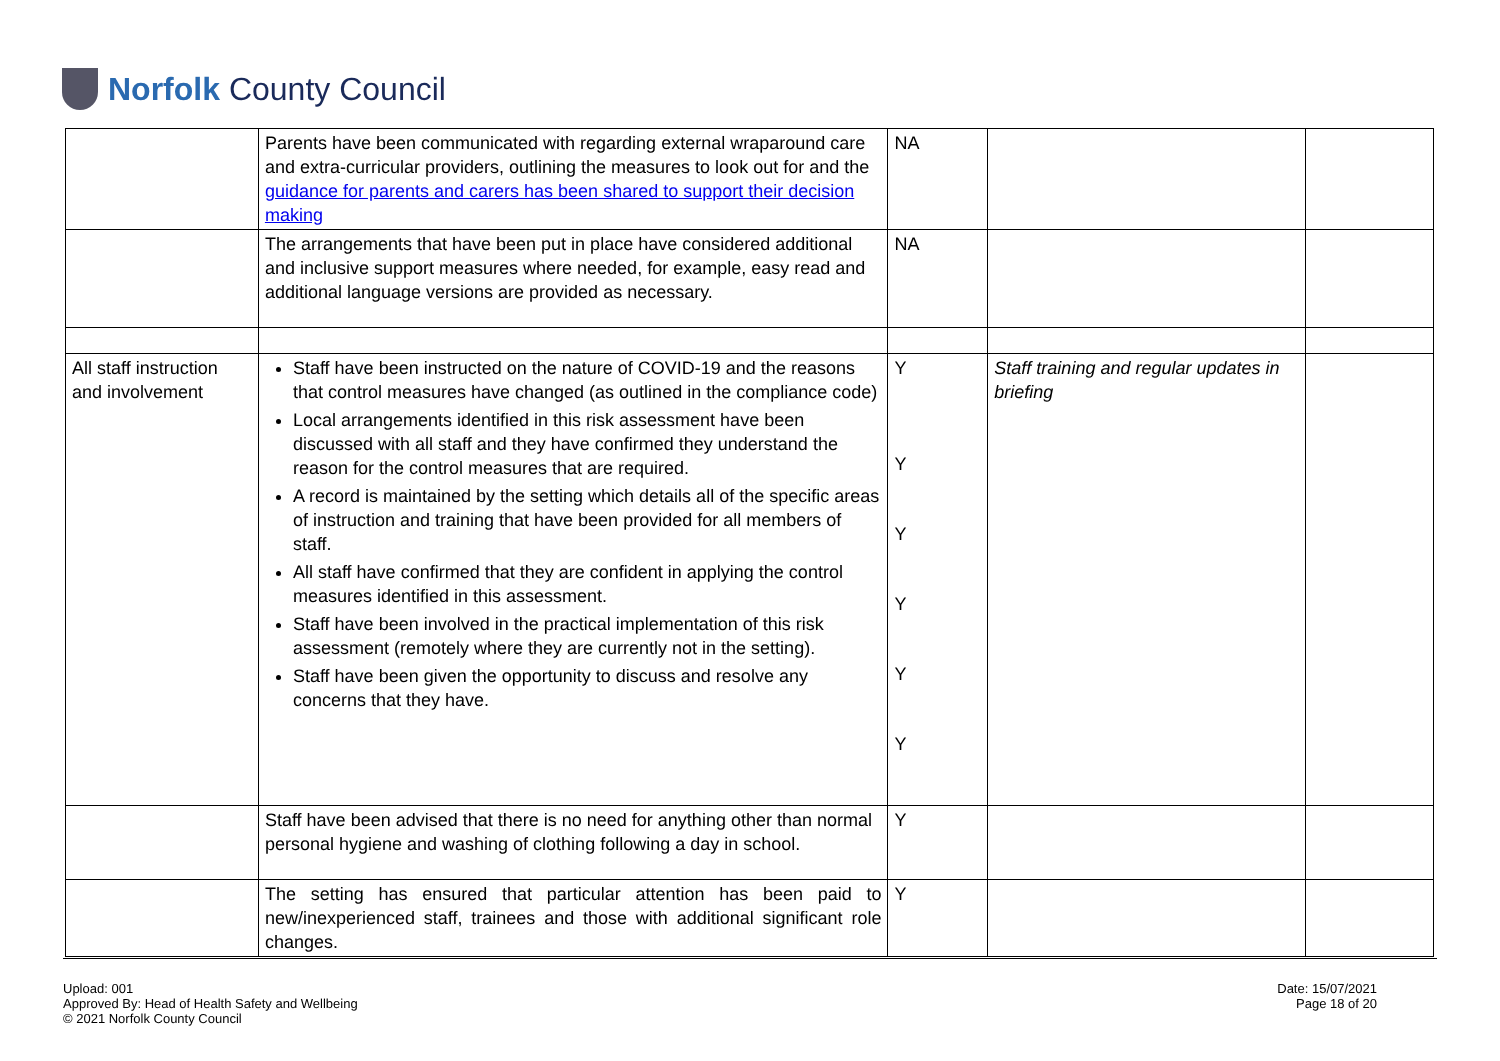Norfolk County Council
| | Parents have been communicated with regarding external wraparound care and extra-curricular providers, outlining the measures to look out for and the guidance for parents and carers has been shared to support their decision making | NA | | |
| | The arrangements that have been put in place have considered additional and inclusive support measures where needed, for example, easy read and additional language versions are provided as necessary. | NA | | |
| All staff instruction and involvement | Staff have been instructed on the nature of COVID-19 and the reasons that control measures have changed (as outlined in the compliance code) Local arrangements identified in this risk assessment have been discussed with all staff and they have confirmed they understand the reason for the control measures that are required. A record is maintained by the setting which details all of the specific areas of instruction and training that have been provided for all members of staff. All staff have confirmed that they are confident in applying the control measures identified in this assessment. Staff have been involved in the practical implementation of this risk assessment (remotely where they are currently not in the setting). Staff have been given the opportunity to discuss and resolve any concerns that they have. | Y Y Y Y Y Y | Staff training and regular updates in briefing | |
| | Staff have been advised that there is no need for anything other than normal personal hygiene and washing of clothing following a day in school. | Y | | |
| | The setting has ensured that particular attention has been paid to new/inexperienced staff, trainees and those with additional significant role changes. | Y | | |
Upload: 001
Approved By: Head of Health Safety and Wellbeing
© 2021 Norfolk County Council
Date: 15/07/2021
Page 18 of 20